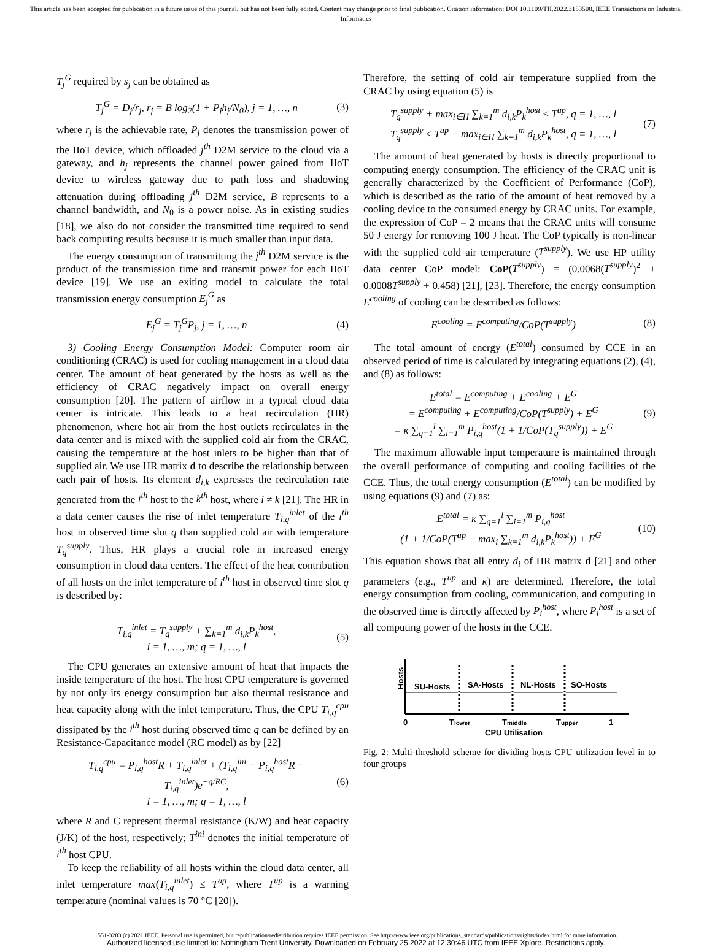This article has been accepted for publication in a future issue of this journal, but has not been fully edited. Content may change prior to final publication. Citation information: DOI 10.1109/TII.2022.3153508, IEEE Transactions on Industrial Informatics
T<sub>j</sub><sup>G</sup> required by s<sub>j</sub> can be obtained as
T<sub>j</sub><sup>G</sup> = D<sub>j</sub>/r<sub>j</sub>, r<sub>j</sub> = B log<sub>2</sub>(1 + P<sub>j</sub>h<sub>j</sub>/N<sub>0</sub>), j = 1, …, n (3)
where r<sub>j</sub> is the achievable rate, P<sub>j</sub> denotes the transmission power of the IIoT device, which offloaded j<sup>th</sup> D2M service to the cloud via a gateway, and h<sub>j</sub> represents the channel power gained from IIoT device to wireless gateway due to path loss and shadowing attenuation during offloading j<sup>th</sup> D2M service, B represents to a channel bandwidth, and N<sub>0</sub> is a power noise. As in existing studies [18], we also do not consider the transmitted time required to send back computing results because it is much smaller than input data.
The energy consumption of transmitting the j<sup>th</sup> D2M service is the product of the transmission time and transmit power for each IIoT device [19]. We use an exiting model to calculate the total transmission energy consumption E<sub>j</sub><sup>G</sup> as
E<sub>j</sub><sup>G</sup> = T<sub>j</sub><sup>G</sup>P<sub>j</sub>, j = 1, …, n (4)
3) Cooling Energy Consumption Model: Computer room air conditioning (CRAC) is used for cooling management in a cloud data center. The amount of heat generated by the hosts as well as the efficiency of CRAC negatively impact on overall energy consumption [20]. The pattern of airflow in a typical cloud data center is intricate. This leads to a heat recirculation (HR) phenomenon, where hot air from the host outlets recirculates in the data center and is mixed with the supplied cold air from the CRAC, causing the temperature at the host inlets to be higher than that of supplied air. We use HR matrix d to describe the relationship between each pair of hosts. Its element d<sub>i,k</sub> expresses the recirculation rate generated from the i<sup>th</sup> host to the k<sup>th</sup> host, where i ≠ k [21]. The HR in a data center causes the rise of inlet temperature T<sub>i,q</sub><sup>inlet</sup> of the i<sup>th</sup> host in observed time slot q than supplied cold air with temperature T<sub>q</sub><sup>supply</sup>. Thus, HR plays a crucial role in increased energy consumption in cloud data centers. The effect of the heat contribution of all hosts on the inlet temperature of i<sup>th</sup> host in observed time slot q is described by:
T<sub>i,q</sub><sup>inlet</sup> = T<sub>q</sub><sup>supply</sup> + ∑<sub>k=1</sub><sup>m</sup> d<sub>i,k</sub>P<sub>k</sub><sup>host</sup>,
i = 1, …, m; q = 1, …, l (5)
The CPU generates an extensive amount of heat that impacts the inside temperature of the host. The host CPU temperature is governed by not only its energy consumption but also thermal resistance and heat capacity along with the inlet temperature. Thus, the CPU T<sub>i,q</sub><sup>cpu</sup> dissipated by the i<sup>th</sup> host during observed time q can be defined by an Resistance-Capacitance model (RC model) as by [22]
T<sub>i,q</sub><sup>cpu</sup> = P<sub>i,q</sub><sup>host</sup>R + T<sub>i,q</sub><sup>inlet</sup> + (T<sub>i,q</sub><sup>ini</sup> − P<sub>i,q</sub><sup>host</sup>R − T<sub>i,q</sub><sup>inlet</sup>)e<sup>−q/RC</sup>,
i = 1, …, m; q = 1, …, l (6)
where R and C represent thermal resistance (K/W) and heat capacity (J/K) of the host, respectively; T<sup>ini</sup> denotes the initial temperature of i<sup>th</sup> host CPU.
To keep the reliability of all hosts within the cloud data center, all inlet temperature max(T<sub>i,q</sub><sup>inlet</sup>) ≤ T<sup>up</sup>, where T<sup>up</sup> is a warning temperature (nominal values is 70 °C [20]).
Therefore, the setting of cold air temperature supplied from the CRAC by using equation (5) is
T<sub>q</sub><sup>supply</sup> + max<sub>i∈H</sub> ∑<sub>k=1</sub><sup>m</sup> d<sub>i,k</sub>P<sub>k</sub><sup>host</sup> ≤ T<sup>up</sup>, q = 1, …, l
T<sub>q</sub><sup>supply</sup> ≤ T<sup>up</sup> − max<sub>i∈H</sub> ∑<sub>k=1</sub><sup>m</sup> d<sub>i,k</sub>P<sub>k</sub><sup>host</sup>, q = 1, …, l (7)
The amount of heat generated by hosts is directly proportional to computing energy consumption. The efficiency of the CRAC unit is generally characterized by the Coefficient of Performance (CoP), which is described as the ratio of the amount of heat removed by a cooling device to the consumed energy by CRAC units. For example, the expression of CoP = 2 means that the CRAC units will consume 50 J energy for removing 100 J heat. The CoP typically is non-linear with the supplied cold air temperature (T<sup>supply</sup>). We use HP utility data center CoP model: CoP(T<sup>supply</sup>) = (0.0068(T<sup>supply</sup>)<sup>2</sup> + 0.0008T<sup>supply</sup> + 0.458) [21], [23]. Therefore, the energy consumption E<sup>cooling</sup> of cooling can be described as follows:
E<sup>cooling</sup> = E<sup>computing</sup>/CoP(T<sup>supply</sup>) (8)
The total amount of energy (E<sup>total</sup>) consumed by CCE in an observed period of time is calculated by integrating equations (2), (4), and (8) as follows:
E<sup>total</sup> = E<sup>computing</sup> + E<sup>cooling</sup> + E<sup>G</sup>
= E<sup>computing</sup> + E<sup>computing</sup>/CoP(T<sup>supply</sup>) + E<sup>G</sup>
= κ ∑<sub>q=1</sub><sup>l</sup> ∑<sub>i=1</sub><sup>m</sup> P<sub>i,q</sub><sup>host</sup>(1 + 1/CoP(T<sub>q</sub><sup>supply</sup>)) + E<sup>G</sup> (9)
The maximum allowable input temperature is maintained through the overall performance of computing and cooling facilities of the CCE. Thus, the total energy consumption (E<sup>total</sup>) can be modified by using equations (9) and (7) as:
E<sup>total</sup> = κ ∑<sub>q=1</sub><sup>l</sup> ∑<sub>i=1</sub><sup>m</sup> P<sub>i,q</sub><sup>host</sup>
(1 + 1/CoP(T<sup>up</sup> − max<sub>i</sub> ∑<sub>k=1</sub><sup>m</sup> d<sub>i,k</sub>P<sub>k</sub><sup>host</sup>)) + E<sup>G</sup> (10)
This equation shows that all entry d<sub>i</sub> of HR matrix d [21] and other parameters (e.g., T<sup>up</sup> and κ) are determined. Therefore, the total energy consumption from cooling, communication, and computing in the observed time is directly affected by P<sub>i</sub><sup>host</sup>, where P<sub>i</sub><sup>host</sup> is a set of all computing power of the hosts in the CCE.
Hosts
SU-Hosts
SA-Hosts
NL-Hosts
SO-Hosts
0
Tlower
Tmiddle
Tupper
1
CPU Utilisation
Fig. 2: Multi-threshold scheme for dividing hosts CPU utilization level in to four groups
1551-3203 (c) 2021 IEEE. Personal use is permitted, but republication/redistribution requires IEEE permission. See http://www.ieee.org/publications_standards/publications/rights/index.html for more information.
Authorized licensed use limited to: Nottingham Trent University. Downloaded on February 25,2022 at 12:30:46 UTC from IEEE Xplore. Restrictions apply.